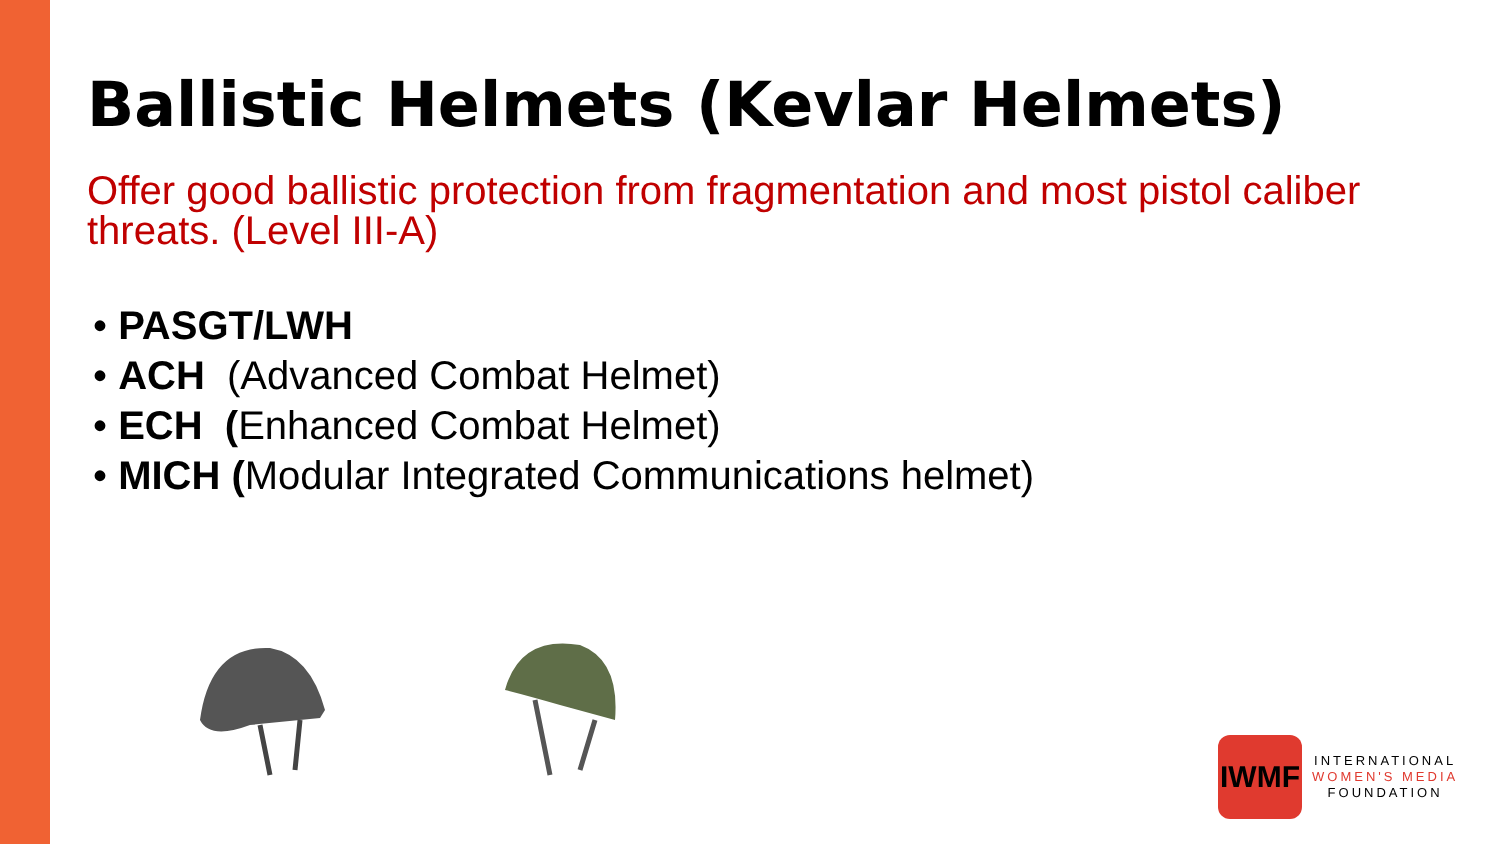Ballistic Helmets (Kevlar Helmets)
Offer good ballistic protection from fragmentation and most pistol caliber threats. (Level III-A)
• PASGT/LWH
• ACH (Advanced Combat Helmet)
• ECH (Enhanced Combat Helmet)
• MICH (Modular Integrated Communications helmet)
IWMF
INTERNATIONAL
WOMEN'S MEDIA
FOUNDATION